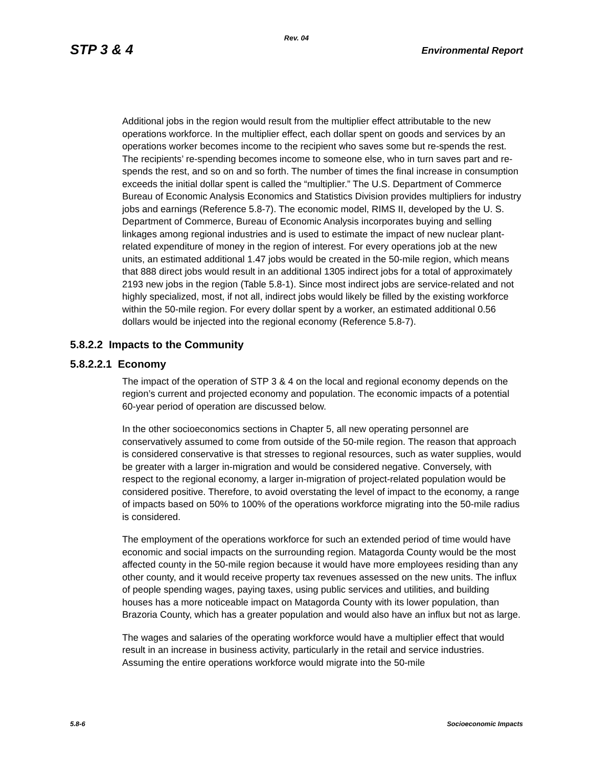Rev. 04
STP 3 & 4 Environmental Report
Additional jobs in the region would result from the multiplier effect attributable to the new operations workforce. In the multiplier effect, each dollar spent on goods and services by an operations worker becomes income to the recipient who saves some but re-spends the rest. The recipients’ re-spending becomes income to someone else, who in turn saves part and re-spends the rest, and so on and so forth. The number of times the final increase in consumption exceeds the initial dollar spent is called the “multiplier.” The U.S. Department of Commerce Bureau of Economic Analysis Economics and Statistics Division provides multipliers for industry jobs and earnings (Reference 5.8-7). The economic model, RIMS II, developed by the U. S. Department of Commerce, Bureau of Economic Analysis incorporates buying and selling linkages among regional industries and is used to estimate the impact of new nuclear plant-related expenditure of money in the region of interest. For every operations job at the new units, an estimated additional 1.47 jobs would be created in the 50-mile region, which means that 888 direct jobs would result in an additional 1305 indirect jobs for a total of approximately 2193 new jobs in the region (Table 5.8-1). Since most indirect jobs are service-related and not highly specialized, most, if not all, indirect jobs would likely be filled by the existing workforce within the 50-mile region. For every dollar spent by a worker, an estimated additional 0.56 dollars would be injected into the regional economy (Reference 5.8-7).
5.8.2.2 Impacts to the Community
5.8.2.2.1 Economy
The impact of the operation of STP 3 & 4 on the local and regional economy depends on the region’s current and projected economy and population. The economic impacts of a potential 60-year period of operation are discussed below.
In the other socioeconomics sections in Chapter 5, all new operating personnel are conservatively assumed to come from outside of the 50-mile region. The reason that approach is considered conservative is that stresses to regional resources, such as water supplies, would be greater with a larger in-migration and would be considered negative. Conversely, with respect to the regional economy, a larger in-migration of project-related population would be considered positive. Therefore, to avoid overstating the level of impact to the economy, a range of impacts based on 50% to 100% of the operations workforce migrating into the 50-mile radius is considered.
The employment of the operations workforce for such an extended period of time would have economic and social impacts on the surrounding region. Matagorda County would be the most affected county in the 50-mile region because it would have more employees residing than any other county, and it would receive property tax revenues assessed on the new units. The influx of people spending wages, paying taxes, using public services and utilities, and building houses has a more noticeable impact on Matagorda County with its lower population, than Brazoria County, which has a greater population and would also have an influx but not as large.
The wages and salaries of the operating workforce would have a multiplier effect that would result in an increase in business activity, particularly in the retail and service industries. Assuming the entire operations workforce would migrate into the 50-mile
5.8-6 Socioeconomic Impacts